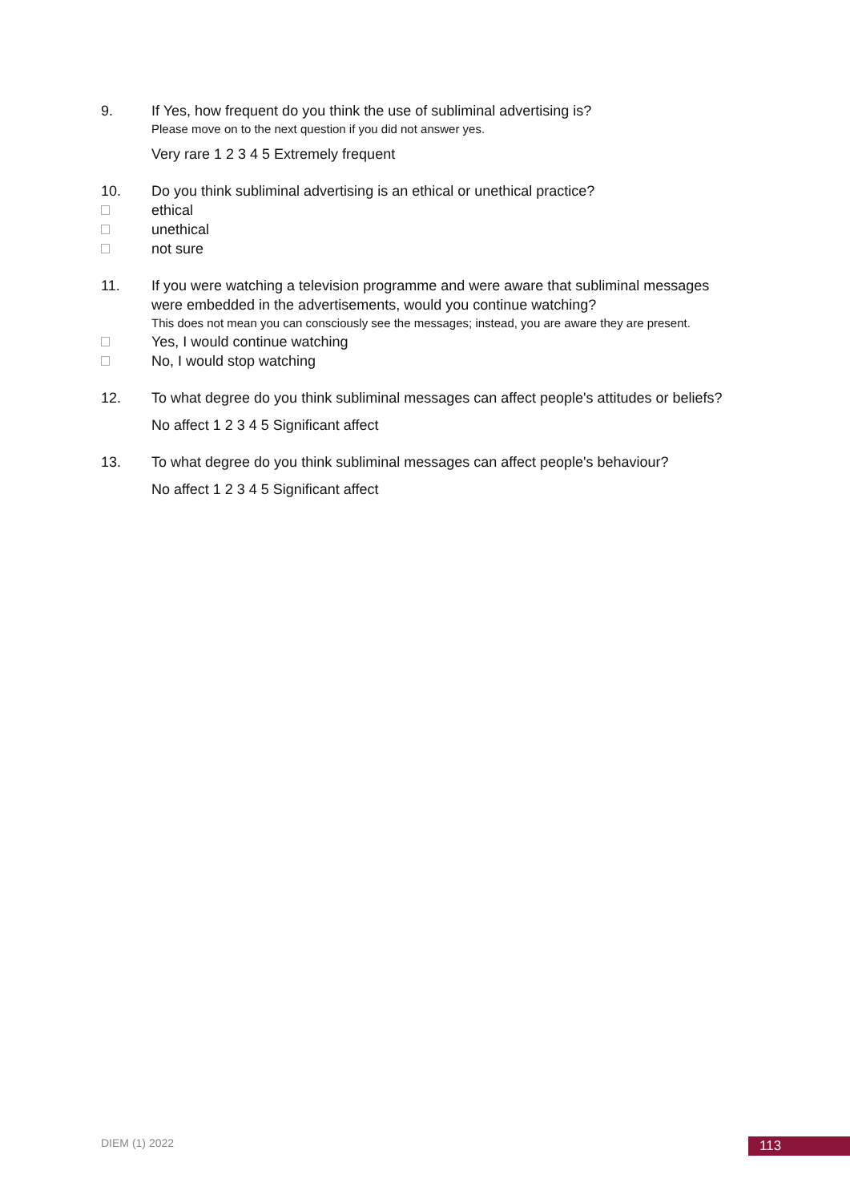9. If Yes, how frequent do you think the use of subliminal advertising is?
Please move on to the next question if you did not answer yes.
Very rare 1 2 3 4 5 Extremely frequent
10. Do you think subliminal advertising is an ethical or unethical practice?
ethical
unethical
not sure
11. If you were watching a television programme and were aware that subliminal messages were embedded in the advertisements, would you continue watching?
This does not mean you can consciously see the messages; instead, you are aware they are present.
Yes, I would continue watching
No, I would stop watching
12. To what degree do you think subliminal messages can affect people's attitudes or beliefs?
No affect 1 2 3 4 5 Significant affect
13. To what degree do you think subliminal messages can affect people's behaviour?
No affect 1 2 3 4 5 Significant affect
DIEM (1) 2022 113